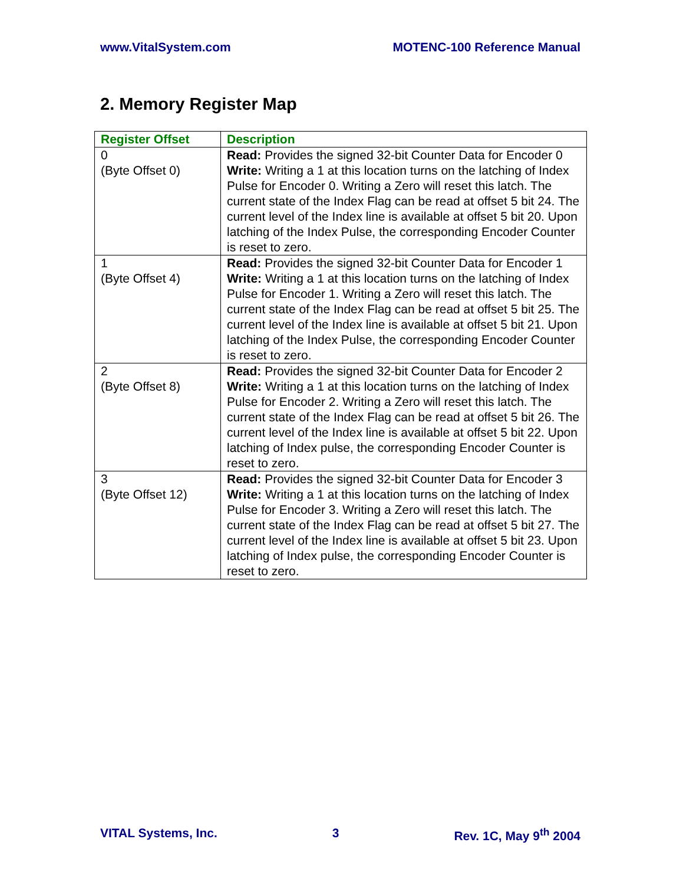www.VitalSystem.com MOTENC-100 Reference Manual
2. Memory Register Map
| Register Offset | Description |
| --- | --- |
| 0 (Byte Offset 0) | Read: Provides the signed 32-bit Counter Data for Encoder 0 Write: Writing a 1 at this location turns on the latching of Index Pulse for Encoder 0. Writing a Zero will reset this latch. The current state of the Index Flag can be read at offset 5 bit 24. The current level of the Index line is available at offset 5 bit 20. Upon latching of the Index Pulse, the corresponding Encoder Counter is reset to zero. |
| 1 (Byte Offset 4) | Read: Provides the signed 32-bit Counter Data for Encoder 1 Write: Writing a 1 at this location turns on the latching of Index Pulse for Encoder 1. Writing a Zero will reset this latch. The current state of the Index Flag can be read at offset 5 bit 25. The current level of the Index line is available at offset 5 bit 21. Upon latching of the Index Pulse, the corresponding Encoder Counter is reset to zero. |
| 2 (Byte Offset 8) | Read: Provides the signed 32-bit Counter Data for Encoder 2 Write: Writing a 1 at this location turns on the latching of Index Pulse for Encoder 2. Writing a Zero will reset this latch. The current state of the Index Flag can be read at offset 5 bit 26. The current level of the Index line is available at offset 5 bit 22. Upon latching of Index pulse, the corresponding Encoder Counter is reset to zero. |
| 3 (Byte Offset 12) | Read: Provides the signed 32-bit Counter Data for Encoder 3 Write: Writing a 1 at this location turns on the latching of Index Pulse for Encoder 3. Writing a Zero will reset this latch. The current state of the Index Flag can be read at offset 5 bit 27. The current level of the Index line is available at offset 5 bit 23. Upon latching of Index pulse, the corresponding Encoder Counter is reset to zero. |
VITAL Systems, Inc. 3 Rev. 1C, May 9<sup>th</sup> 2004